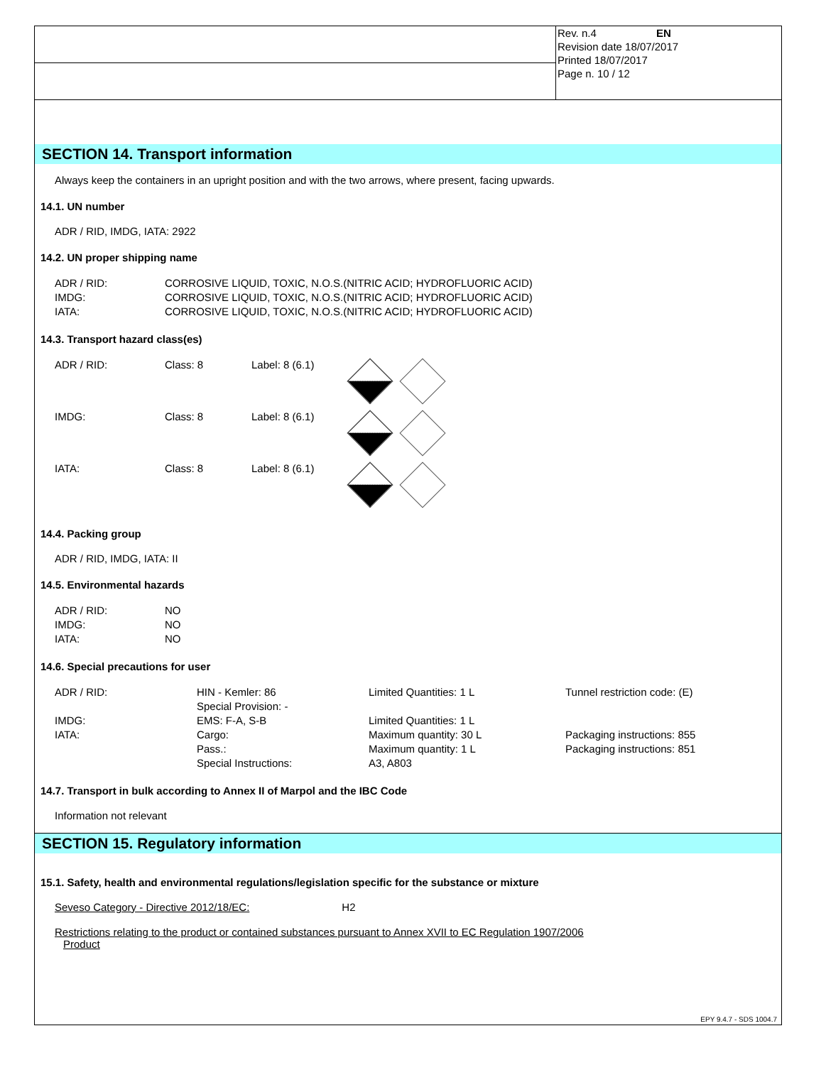Rev. n.4 EN
Revision date 18/07/2017
Printed 18/07/2017
Page n. 10 / 12
SECTION 14. Transport information
Always keep the containers in an upright position and with the two arrows, where present, facing upwards.
14.1. UN number
ADR / RID, IMDG, IATA: 2922
14.2. UN proper shipping name
| ADR / RID: | CORROSIVE LIQUID, TOXIC, N.O.S.(NITRIC ACID; HYDROFLUORIC ACID) |
| IMDG: | CORROSIVE LIQUID, TOXIC, N.O.S.(NITRIC ACID; HYDROFLUORIC ACID) |
| IATA: | CORROSIVE LIQUID, TOXIC, N.O.S.(NITRIC ACID; HYDROFLUORIC ACID) |
14.3. Transport hazard class(es)
| ADR / RID: | Class: 8 | Label: 8 (6.1) | |
| IMDG: | Class: 8 | Label: 8 (6.1) | |
| IATA: | Class: 8 | Label: 8 (6.1) | |
14.4. Packing group
ADR / RID, IMDG, IATA: II
14.5. Environmental hazards
| ADR / RID: | NO |
| IMDG: | NO |
| IATA: | NO |
14.6. Special precautions for user
| ADR / RID: | HIN - Kemler: 86 | Limited Quantities: 1 L | Tunnel restriction code: (E) |
| | Special Provision: - | | |
| IMDG: | EMS: F-A, S-B | Limited Quantities: 1 L | |
| IATA: | Cargo: | Maximum quantity: 30 L | Packaging instructions: 855 |
| | Pass.: | Maximum quantity: 1 L | Packaging instructions: 851 |
| | Special Instructions: | A3, A803 | |
14.7. Transport in bulk according to Annex II of Marpol and the IBC Code
Information not relevant
SECTION 15. Regulatory information
15.1. Safety, health and environmental regulations/legislation specific for the substance or mixture
Seveso Category - Directive 2012/18/EC: H2
Restrictions relating to the product or contained substances pursuant to Annex XVII to EC Regulation 1907/2006
Product
EPY 9.4.7 - SDS 1004.7